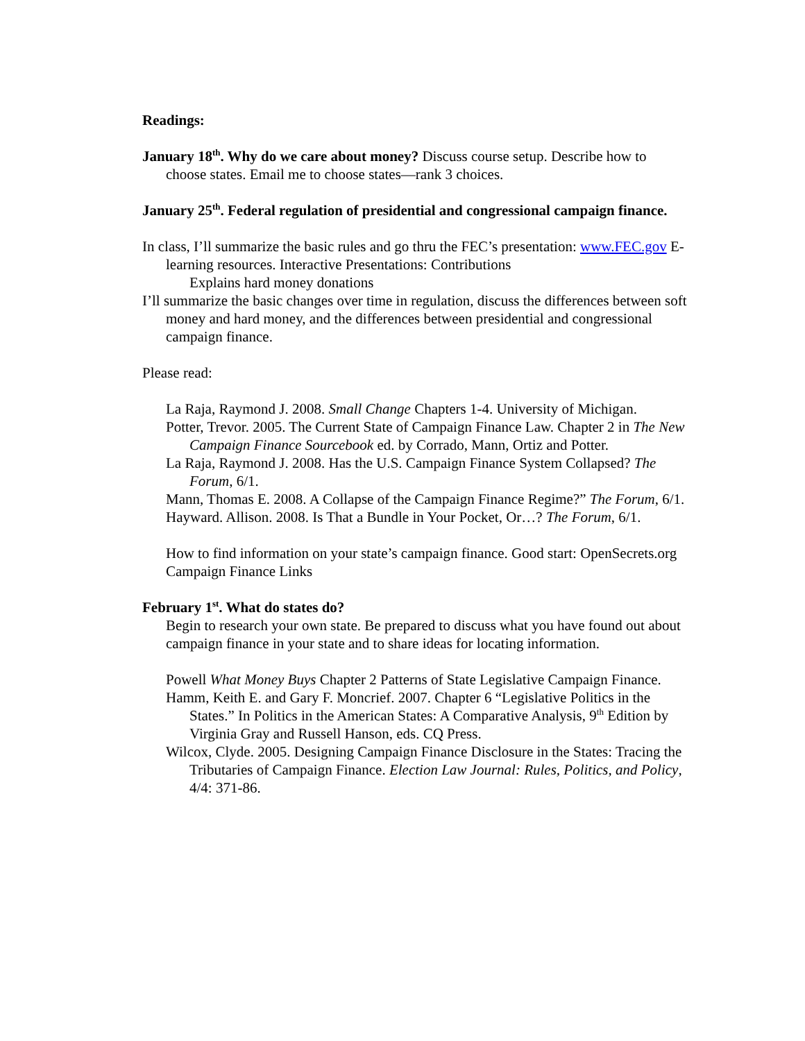Readings:
January 18<sup>th</sup>. Why do we care about money? Discuss course setup. Describe how to choose states. Email me to choose states—rank 3 choices.
January 25<sup>th</sup>. Federal regulation of presidential and congressional campaign finance.
In class, I’ll summarize the basic rules and go thru the FEC’s presentation: www.FEC.gov E-learning resources. Interactive Presentations: Contributions
Explains hard money donations
I’ll summarize the basic changes over time in regulation, discuss the differences between soft money and hard money, and the differences between presidential and congressional campaign finance.
Please read:
La Raja, Raymond J. 2008. Small Change Chapters 1-4. University of Michigan.
Potter, Trevor. 2005. The Current State of Campaign Finance Law. Chapter 2 in The New Campaign Finance Sourcebook ed. by Corrado, Mann, Ortiz and Potter.
La Raja, Raymond J. 2008. Has the U.S. Campaign Finance System Collapsed? The Forum, 6/1.
Mann, Thomas E. 2008. A Collapse of the Campaign Finance Regime?” The Forum, 6/1.
Hayward. Allison. 2008. Is That a Bundle in Your Pocket, Or…? The Forum, 6/1.
How to find information on your state’s campaign finance. Good start: OpenSecrets.org Campaign Finance Links
February 1<sup>st</sup>. What do states do?
Begin to research your own state. Be prepared to discuss what you have found out about campaign finance in your state and to share ideas for locating information.
Powell What Money Buys Chapter 2 Patterns of State Legislative Campaign Finance.
Hamm, Keith E. and Gary F. Moncrief. 2007. Chapter 6 “Legislative Politics in the States.” In Politics in the American States: A Comparative Analysis, 9<sup>th</sup> Edition by Virginia Gray and Russell Hanson, eds. CQ Press.
Wilcox, Clyde. 2005. Designing Campaign Finance Disclosure in the States: Tracing the Tributaries of Campaign Finance. Election Law Journal: Rules, Politics, and Policy, 4/4: 371-86.